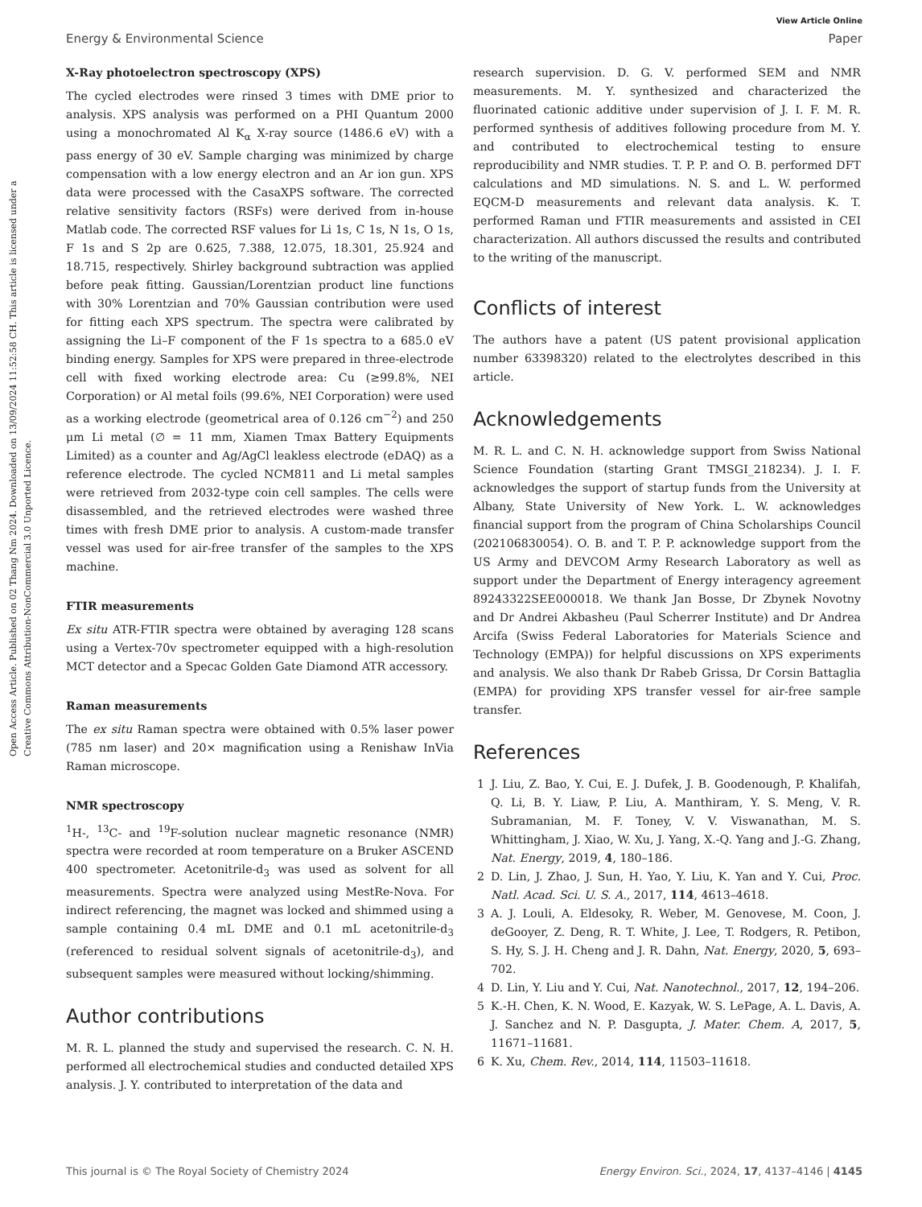Open Access Article. Published on 02 Thang Nm 2024. Downloaded on 13/09/2024 11:52:58 CH. This article is licensed under a Creative Commons Attribution-NonCommercial 3.0 Unported Licence.
View Article Online
Energy & Environmental Science Paper
X-Ray photoelectron spectroscopy (XPS)
The cycled electrodes were rinsed 3 times with DME prior to analysis. XPS analysis was performed on a PHI Quantum 2000 using a monochromated Al K<sub>α</sub> X-ray source (1486.6 eV) with a pass energy of 30 eV. Sample charging was minimized by charge compensation with a low energy electron and an Ar ion gun. XPS data were processed with the CasaXPS software. The corrected relative sensitivity factors (RSFs) were derived from in-house Matlab code. The corrected RSF values for Li 1s, C 1s, N 1s, O 1s, F 1s and S 2p are 0.625, 7.388, 12.075, 18.301, 25.924 and 18.715, respectively. Shirley background subtraction was applied before peak fitting. Gaussian/Lorentzian product line functions with 30% Lorentzian and 70% Gaussian contribution were used for fitting each XPS spectrum. The spectra were calibrated by assigning the Li–F component of the F 1s spectra to a 685.0 eV binding energy. Samples for XPS were prepared in three-electrode cell with fixed working electrode area: Cu (≥99.8%, NEI Corporation) or Al metal foils (99.6%, NEI Corporation) were used as a working electrode (geometrical area of 0.126 cm<sup>−2</sup>) and 250 μm Li metal (∅ = 11 mm, Xiamen Tmax Battery Equipments Limited) as a counter and Ag/AgCl leakless electrode (eDAQ) as a reference electrode. The cycled NCM811 and Li metal samples were retrieved from 2032-type coin cell samples. The cells were disassembled, and the retrieved electrodes were washed three times with fresh DME prior to analysis. A custom-made transfer vessel was used for air-free transfer of the samples to the XPS machine.
FTIR measurements
Ex situ ATR-FTIR spectra were obtained by averaging 128 scans using a Vertex-70v spectrometer equipped with a high-resolution MCT detector and a Specac Golden Gate Diamond ATR accessory.
Raman measurements
The ex situ Raman spectra were obtained with 0.5% laser power (785 nm laser) and 20× magnification using a Renishaw InVia Raman microscope.
NMR spectroscopy
<sup>1</sup>H-, <sup>13</sup>C- and <sup>19</sup>F-solution nuclear magnetic resonance (NMR) spectra were recorded at room temperature on a Bruker ASCEND 400 spectrometer. Acetonitrile-d<sub>3</sub> was used as solvent for all measurements. Spectra were analyzed using MestRe-Nova. For indirect referencing, the magnet was locked and shimmed using a sample containing 0.4 mL DME and 0.1 mL acetonitrile-d<sub>3</sub> (referenced to residual solvent signals of acetonitrile-d<sub>3</sub>), and subsequent samples were measured without locking/shimming.
Author contributions
M. R. L. planned the study and supervised the research. C. N. H. performed all electrochemical studies and conducted detailed XPS analysis. J. Y. contributed to interpretation of the data and
research supervision. D. G. V. performed SEM and NMR measurements. M. Y. synthesized and characterized the fluorinated cationic additive under supervision of J. I. F. M. R. performed synthesis of additives following procedure from M. Y. and contributed to electrochemical testing to ensure reproducibility and NMR studies. T. P. P. and O. B. performed DFT calculations and MD simulations. N. S. and L. W. performed EQCM-D measurements and relevant data analysis. K. T. performed Raman und FTIR measurements and assisted in CEI characterization. All authors discussed the results and contributed to the writing of the manuscript.
Conflicts of interest
The authors have a patent (US patent provisional application number 63398320) related to the electrolytes described in this article.
Acknowledgements
M. R. L. and C. N. H. acknowledge support from Swiss National Science Foundation (starting Grant TMSGI_218234). J. I. F. acknowledges the support of startup funds from the University at Albany, State University of New York. L. W. acknowledges financial support from the program of China Scholarships Council (202106830054). O. B. and T. P. P. acknowledge support from the US Army and DEVCOM Army Research Laboratory as well as support under the Department of Energy interagency agreement 89243322SEE000018. We thank Jan Bosse, Dr Zbynek Novotny and Dr Andrei Akbasheu (Paul Scherrer Institute) and Dr Andrea Arcifa (Swiss Federal Laboratories for Materials Science and Technology (EMPA)) for helpful discussions on XPS experiments and analysis. We also thank Dr Rabeb Grissa, Dr Corsin Battaglia (EMPA) for providing XPS transfer vessel for air-free sample transfer.
References
1 J. Liu, Z. Bao, Y. Cui, E. J. Dufek, J. B. Goodenough, P. Khalifah, Q. Li, B. Y. Liaw, P. Liu, A. Manthiram, Y. S. Meng, V. R. Subramanian, M. F. Toney, V. V. Viswanathan, M. S. Whittingham, J. Xiao, W. Xu, J. Yang, X.-Q. Yang and J.-G. Zhang, Nat. Energy, 2019, 4, 180–186.
2 D. Lin, J. Zhao, J. Sun, H. Yao, Y. Liu, K. Yan and Y. Cui, Proc. Natl. Acad. Sci. U. S. A., 2017, 114, 4613–4618.
3 A. J. Louli, A. Eldesoky, R. Weber, M. Genovese, M. Coon, J. deGooyer, Z. Deng, R. T. White, J. Lee, T. Rodgers, R. Petibon, S. Hy, S. J. H. Cheng and J. R. Dahn, Nat. Energy, 2020, 5, 693–702.
4 D. Lin, Y. Liu and Y. Cui, Nat. Nanotechnol., 2017, 12, 194–206.
5 K.-H. Chen, K. N. Wood, E. Kazyak, W. S. LePage, A. L. Davis, A. J. Sanchez and N. P. Dasgupta, J. Mater. Chem. A, 2017, 5, 11671–11681.
6 K. Xu, Chem. Rev., 2014, 114, 11503–11618.
This journal is © The Royal Society of Chemistry 2024 Energy Environ. Sci., 2024, 17, 4137–4146 | 4145